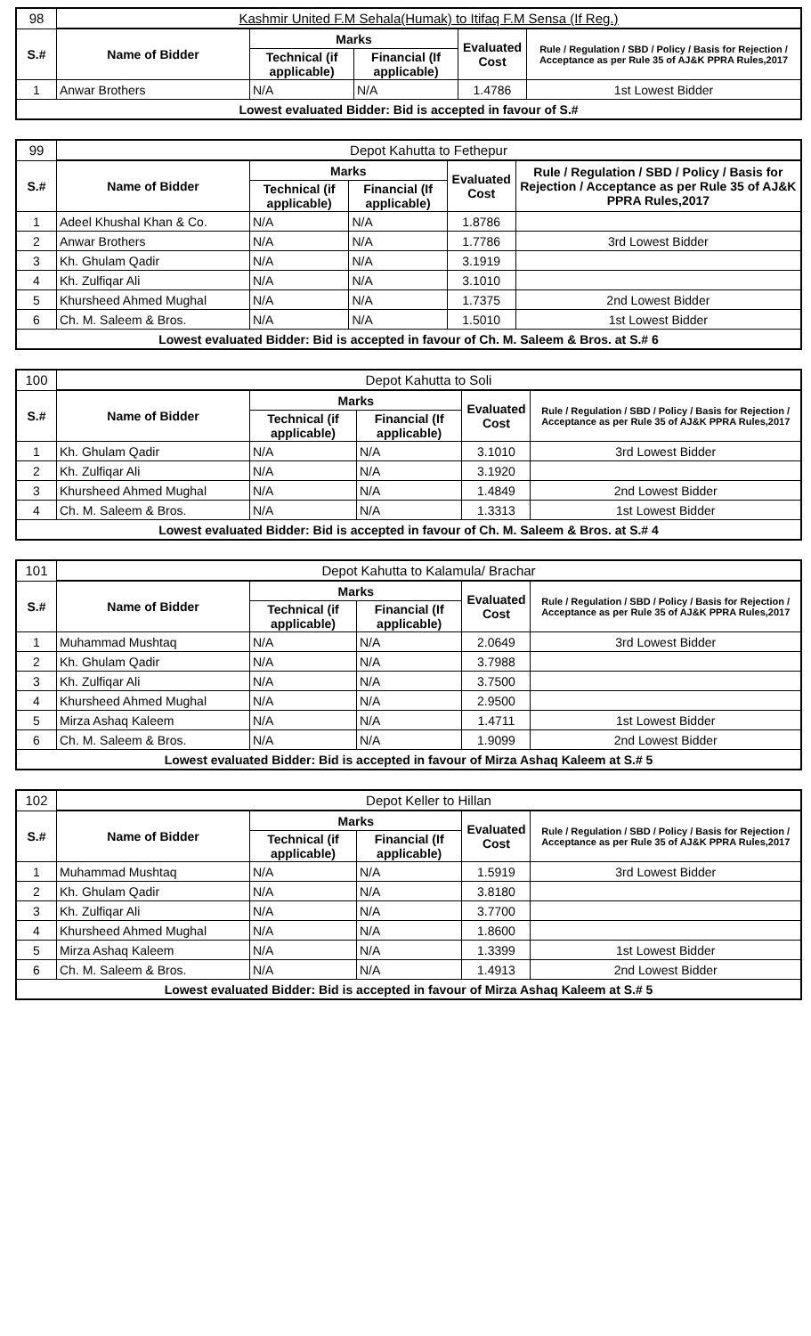| 98 | Kashmir United F.M Sehala(Humak) to Itifaq F.M Sensa (If Reg.) | | | | |
| S.# | Name of Bidder | Marks | | Evaluated Cost | Rule / Regulation / SBD / Policy / Basis for Rejection / Acceptance as per Rule 35 of AJ&K PPRA Rules,2017 |
| | | Technical (if applicable) | Financial (If applicable) | | |
| 1 | Anwar Brothers | N/A | N/A | 1.4786 | 1st Lowest Bidder |
| Lowest evaluated Bidder: Bid is accepted in favour of S.# | | | | | |
| 99 | Depot Kahutta to Fethepur | | | | |
| S.# | Name of Bidder | Marks | | Evaluated Cost | Rule / Regulation / SBD / Policy / Basis for Rejection / Acceptance as per Rule 35 of AJ&K PPRA Rules,2017 |
| | | Technical (if applicable) | Financial (If applicable) | | |
| 1 | Adeel Khushal Khan & Co. | N/A | N/A | 1.8786 | |
| 2 | Anwar Brothers | N/A | N/A | 1.7786 | 3rd Lowest Bidder |
| 3 | Kh. Ghulam Qadir | N/A | N/A | 3.1919 | |
| 4 | Kh. Zulfiqar Ali | N/A | N/A | 3.1010 | |
| 5 | Khursheed Ahmed Mughal | N/A | N/A | 1.7375 | 2nd Lowest Bidder |
| 6 | Ch. M. Saleem & Bros. | N/A | N/A | 1.5010 | 1st Lowest Bidder |
| Lowest evaluated Bidder: Bid is accepted in favour of Ch. M. Saleem & Bros. at S.# 6 | | | | | |
| 100 | Depot Kahutta to Soli | | | | |
| S.# | Name of Bidder | Marks | | Evaluated Cost | Rule / Regulation / SBD / Policy / Basis for Rejection / Acceptance as per Rule 35 of AJ&K PPRA Rules,2017 |
| | | Technical (if applicable) | Financial (If applicable) | | |
| 1 | Kh. Ghulam Qadir | N/A | N/A | 3.1010 | 3rd Lowest Bidder |
| 2 | Kh. Zulfiqar Ali | N/A | N/A | 3.1920 | |
| 3 | Khursheed Ahmed Mughal | N/A | N/A | 1.4849 | 2nd Lowest Bidder |
| 4 | Ch. M. Saleem & Bros. | N/A | N/A | 1.3313 | 1st Lowest Bidder |
| Lowest evaluated Bidder: Bid is accepted in favour of Ch. M. Saleem & Bros. at S.# 4 | | | | | |
| 101 | Depot Kahutta to Kalamula/ Brachar | | | | |
| S.# | Name of Bidder | Marks | | Evaluated Cost | Rule / Regulation / SBD / Policy / Basis for Rejection / Acceptance as per Rule 35 of AJ&K PPRA Rules,2017 |
| | | Technical (if applicable) | Financial (If applicable) | | |
| 1 | Muhammad Mushtaq | N/A | N/A | 2.0649 | 3rd Lowest Bidder |
| 2 | Kh. Ghulam Qadir | N/A | N/A | 3.7988 | |
| 3 | Kh. Zulfiqar Ali | N/A | N/A | 3.7500 | |
| 4 | Khursheed Ahmed Mughal | N/A | N/A | 2.9500 | |
| 5 | Mirza Ashaq Kaleem | N/A | N/A | 1.4711 | 1st Lowest Bidder |
| 6 | Ch. M. Saleem & Bros. | N/A | N/A | 1.9099 | 2nd Lowest Bidder |
| Lowest evaluated Bidder: Bid is accepted in favour of Mirza Ashaq Kaleem at S.# 5 | | | | | |
| 102 | Depot Keller to Hillan | | | | |
| S.# | Name of Bidder | Marks | | Evaluated Cost | Rule / Regulation / SBD / Policy / Basis for Rejection / Acceptance as per Rule 35 of AJ&K PPRA Rules,2017 |
| | | Technical (if applicable) | Financial (If applicable) | | |
| 1 | Muhammad Mushtaq | N/A | N/A | 1.5919 | 3rd Lowest Bidder |
| 2 | Kh. Ghulam Qadir | N/A | N/A | 3.8180 | |
| 3 | Kh. Zulfiqar Ali | N/A | N/A | 3.7700 | |
| 4 | Khursheed Ahmed Mughal | N/A | N/A | 1.8600 | |
| 5 | Mirza Ashaq Kaleem | N/A | N/A | 1.3399 | 1st Lowest Bidder |
| 6 | Ch. M. Saleem & Bros. | N/A | N/A | 1.4913 | 2nd Lowest Bidder |
| Lowest evaluated Bidder: Bid is accepted in favour of Mirza Ashaq Kaleem at S.# 5 | | | | | |